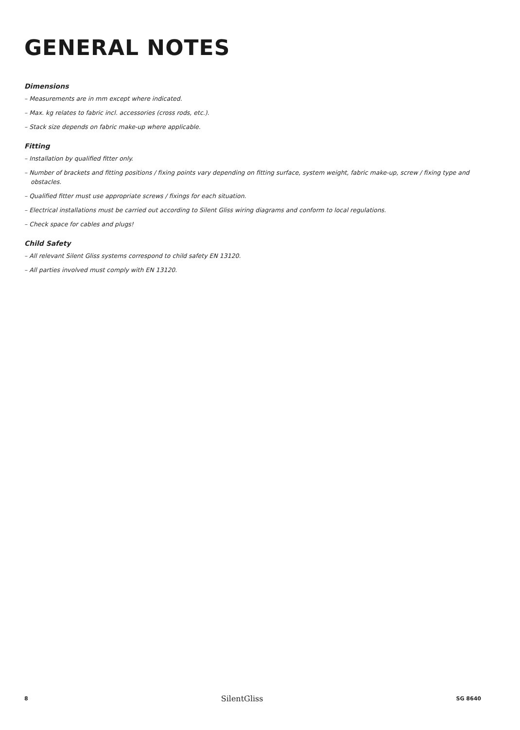GENERAL NOTES
Dimensions
– Measurements are in mm except where indicated.
– Max. kg relates to fabric incl. accessories (cross rods, etc.).
– Stack size depends on fabric make-up where applicable.
Fitting
– Installation by qualified fitter only.
– Number of brackets and fitting positions / fixing points vary depending on fitting surface, system weight, fabric make-up, screw / fixing type and obstacles.
– Qualified fitter must use appropriate screws / fixings for each situation.
– Electrical installations must be carried out according to Silent Gliss wiring diagrams and conform to local regulations.
– Check space for cables and plugs!
Child Safety
– All relevant Silent Gliss systems correspond to child safety EN 13120.
– All parties involved must comply with EN 13120.
8 SilentGliss SG 8640